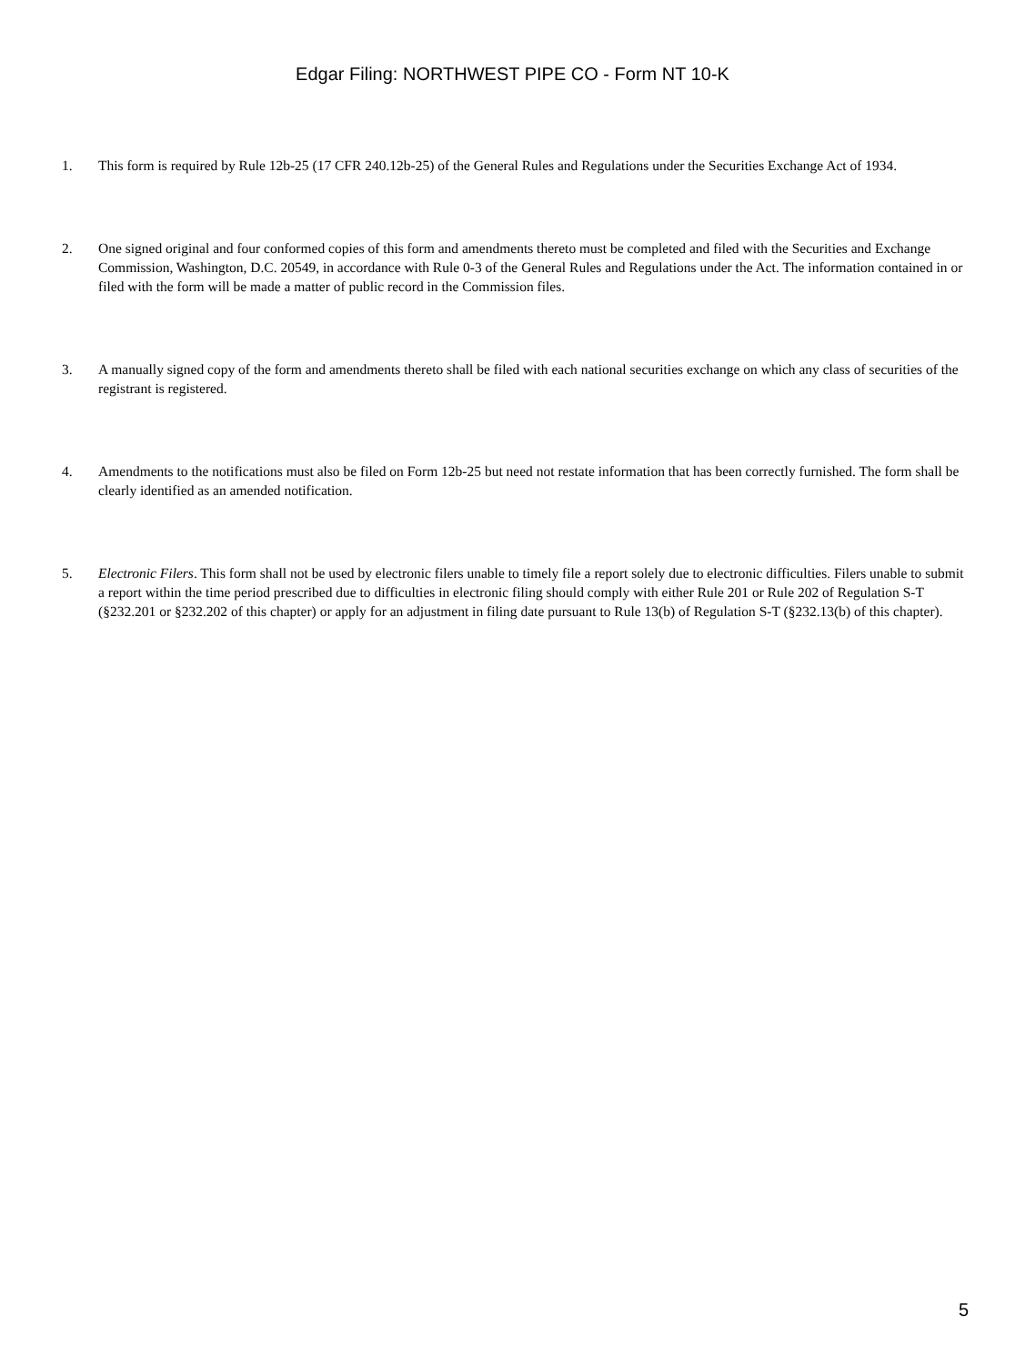Edgar Filing: NORTHWEST PIPE CO - Form NT 10-K
1. This form is required by Rule 12b-25 (17 CFR 240.12b-25) of the General Rules and Regulations under the Securities Exchange Act of 1934.
2. One signed original and four conformed copies of this form and amendments thereto must be completed and filed with the Securities and Exchange Commission, Washington, D.C. 20549, in accordance with Rule 0-3 of the General Rules and Regulations under the Act. The information contained in or filed with the form will be made a matter of public record in the Commission files.
3. A manually signed copy of the form and amendments thereto shall be filed with each national securities exchange on which any class of securities of the registrant is registered.
4. Amendments to the notifications must also be filed on Form 12b-25 but need not restate information that has been correctly furnished. The form shall be clearly identified as an amended notification.
5. Electronic Filers. This form shall not be used by electronic filers unable to timely file a report solely due to electronic difficulties. Filers unable to submit a report within the time period prescribed due to difficulties in electronic filing should comply with either Rule 201 or Rule 202 of Regulation S-T (§232.201 or §232.202 of this chapter) or apply for an adjustment in filing date pursuant to Rule 13(b) of Regulation S-T (§232.13(b) of this chapter).
5